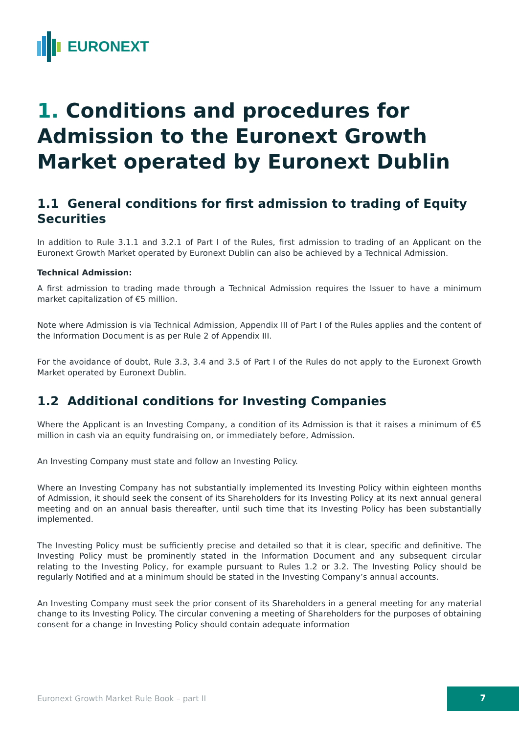EURONEXT
1. Conditions and procedures for Admission to the Euronext Growth Market operated by Euronext Dublin
1.1 General conditions for first admission to trading of Equity Securities
In addition to Rule 3.1.1 and 3.2.1 of Part I of the Rules, first admission to trading of an Applicant on the Euronext Growth Market operated by Euronext Dublin can also be achieved by a Technical Admission.
Technical Admission:
A first admission to trading made through a Technical Admission requires the Issuer to have a minimum market capitalization of €5 million.
Note where Admission is via Technical Admission, Appendix III of Part I of the Rules applies and the content of the Information Document is as per Rule 2 of Appendix III.
For the avoidance of doubt, Rule 3.3, 3.4 and 3.5 of Part I of the Rules do not apply to the Euronext Growth Market operated by Euronext Dublin.
1.2 Additional conditions for Investing Companies
Where the Applicant is an Investing Company, a condition of its Admission is that it raises a minimum of €5 million in cash via an equity fundraising on, or immediately before, Admission.
An Investing Company must state and follow an Investing Policy.
Where an Investing Company has not substantially implemented its Investing Policy within eighteen months of Admission, it should seek the consent of its Shareholders for its Investing Policy at its next annual general meeting and on an annual basis thereafter, until such time that its Investing Policy has been substantially implemented.
The Investing Policy must be sufficiently precise and detailed so that it is clear, specific and definitive. The Investing Policy must be prominently stated in the Information Document and any subsequent circular relating to the Investing Policy, for example pursuant to Rules 1.2 or 3.2. The Investing Policy should be regularly Notified and at a minimum should be stated in the Investing Company’s annual accounts.
An Investing Company must seek the prior consent of its Shareholders in a general meeting for any material change to its Investing Policy. The circular convening a meeting of Shareholders for the purposes of obtaining consent for a change in Investing Policy should contain adequate information
Euronext Growth Market Rule Book – part II
7